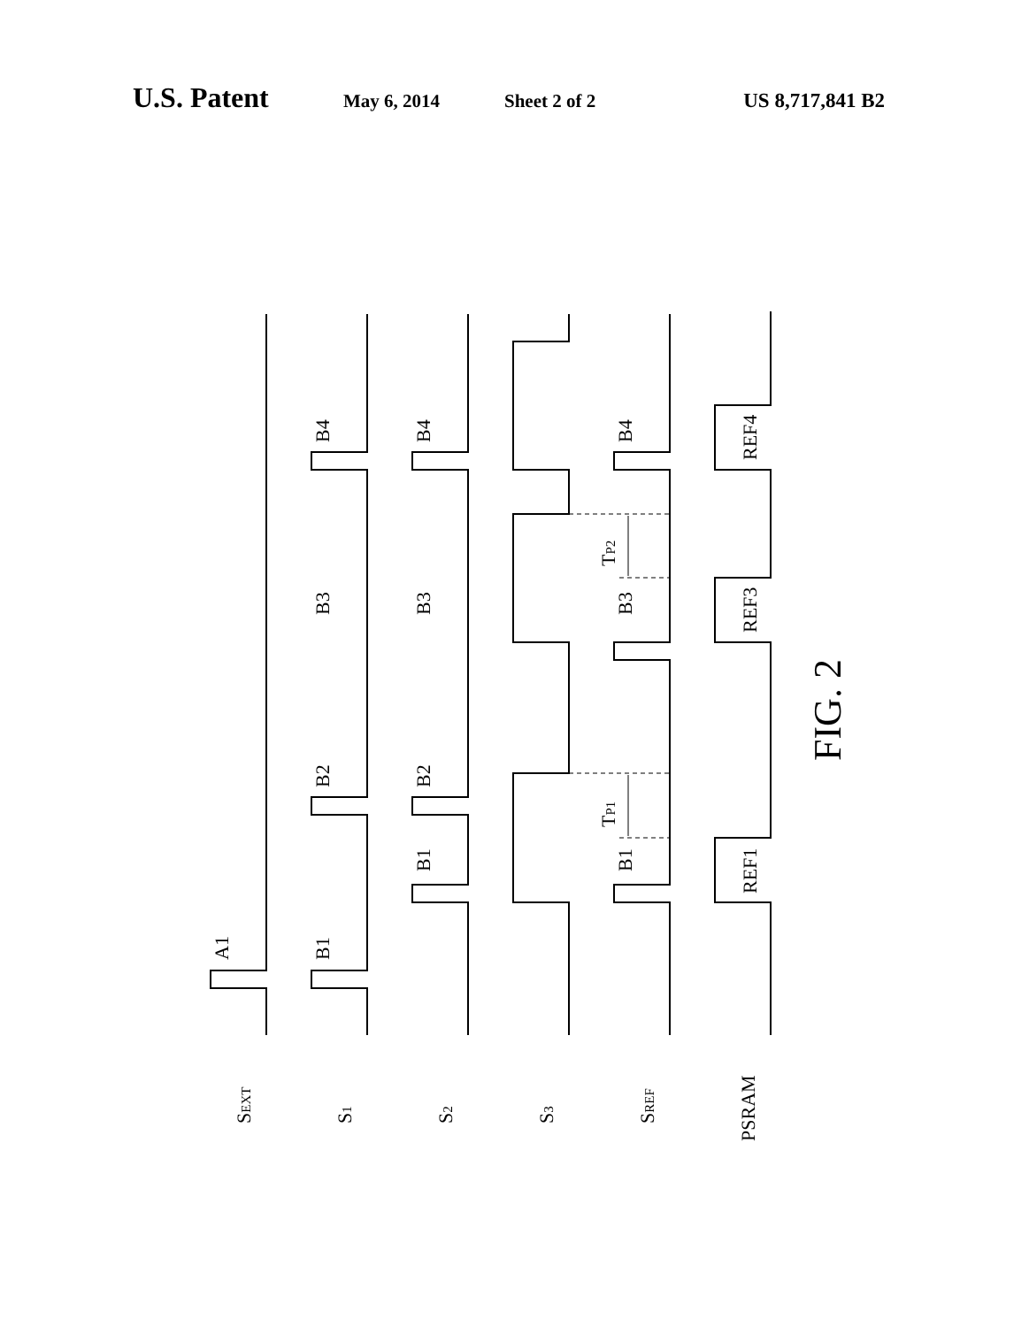U.S. Patent May 6, 2014 Sheet 2 of 2 US 8,717,841 B2
SEXT
S1
S2
S3
SREF
PSRAM
A1
B1
B2
B3
B4
B1
B2
B3
B4
B1
B3
B4
TP1
TP2
REF1
REF3
REF4
FIG. 2